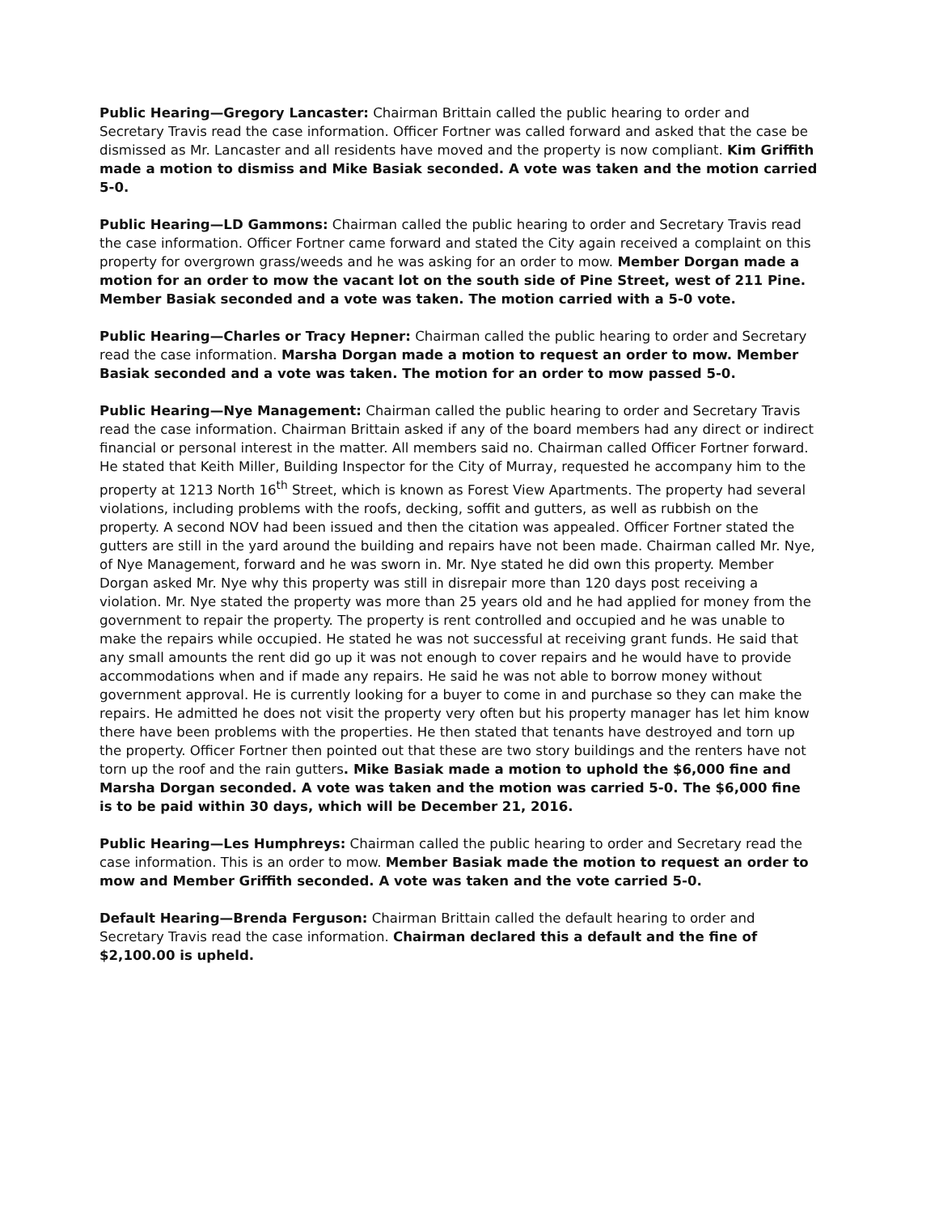Public Hearing—Gregory Lancaster: Chairman Brittain called the public hearing to order and Secretary Travis read the case information. Officer Fortner was called forward and asked that the case be dismissed as Mr. Lancaster and all residents have moved and the property is now compliant. Kim Griffith made a motion to dismiss and Mike Basiak seconded. A vote was taken and the motion carried 5-0.
Public Hearing—LD Gammons: Chairman called the public hearing to order and Secretary Travis read the case information. Officer Fortner came forward and stated the City again received a complaint on this property for overgrown grass/weeds and he was asking for an order to mow. Member Dorgan made a motion for an order to mow the vacant lot on the south side of Pine Street, west of 211 Pine. Member Basiak seconded and a vote was taken. The motion carried with a 5-0 vote.
Public Hearing—Charles or Tracy Hepner: Chairman called the public hearing to order and Secretary read the case information. Marsha Dorgan made a motion to request an order to mow. Member Basiak seconded and a vote was taken. The motion for an order to mow passed 5-0.
Public Hearing—Nye Management: Chairman called the public hearing to order and Secretary Travis read the case information. Chairman Brittain asked if any of the board members had any direct or indirect financial or personal interest in the matter. All members said no. Chairman called Officer Fortner forward. He stated that Keith Miller, Building Inspector for the City of Murray, requested he accompany him to the property at 1213 North 16<sup>th</sup> Street, which is known as Forest View Apartments. The property had several violations, including problems with the roofs, decking, soffit and gutters, as well as rubbish on the property. A second NOV had been issued and then the citation was appealed. Officer Fortner stated the gutters are still in the yard around the building and repairs have not been made. Chairman called Mr. Nye, of Nye Management, forward and he was sworn in. Mr. Nye stated he did own this property. Member Dorgan asked Mr. Nye why this property was still in disrepair more than 120 days post receiving a violation. Mr. Nye stated the property was more than 25 years old and he had applied for money from the government to repair the property. The property is rent controlled and occupied and he was unable to make the repairs while occupied. He stated he was not successful at receiving grant funds. He said that any small amounts the rent did go up it was not enough to cover repairs and he would have to provide accommodations when and if made any repairs. He said he was not able to borrow money without government approval. He is currently looking for a buyer to come in and purchase so they can make the repairs. He admitted he does not visit the property very often but his property manager has let him know there have been problems with the properties. He then stated that tenants have destroyed and torn up the property. Officer Fortner then pointed out that these are two story buildings and the renters have not torn up the roof and the rain gutters. Mike Basiak made a motion to uphold the $6,000 fine and Marsha Dorgan seconded. A vote was taken and the motion was carried 5-0. The $6,000 fine is to be paid within 30 days, which will be December 21, 2016.
Public Hearing—Les Humphreys: Chairman called the public hearing to order and Secretary read the case information. This is an order to mow. Member Basiak made the motion to request an order to mow and Member Griffith seconded. A vote was taken and the vote carried 5-0.
Default Hearing—Brenda Ferguson: Chairman Brittain called the default hearing to order and Secretary Travis read the case information. Chairman declared this a default and the fine of $2,100.00 is upheld.